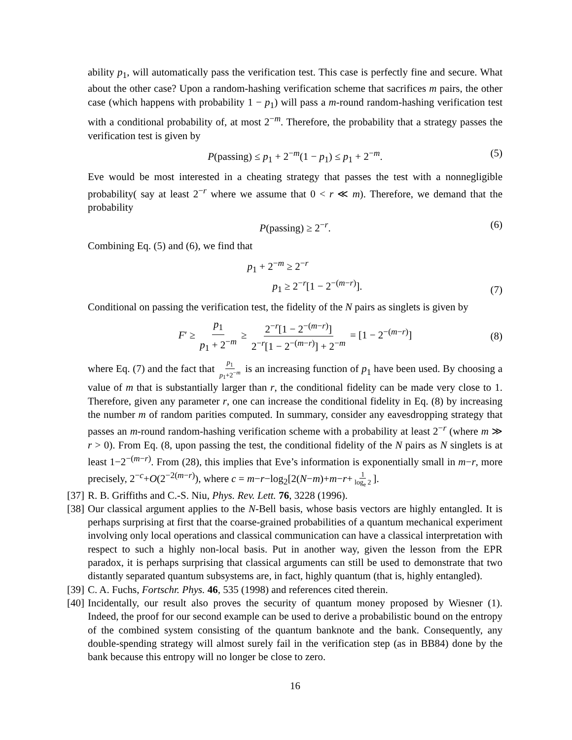ability p<sub>1</sub>, will automatically pass the verification test. This case is perfectly fine and secure. What about the other case? Upon a random-hashing verification scheme that sacrifices m pairs, the other case (which happens with probability 1 − p<sub>1</sub>) will pass a m-round random-hashing verification test with a conditional probability of, at most 2<sup>−m</sup>. Therefore, the probability that a strategy passes the verification test is given by
P(passing) ≤ p<sub>1</sub> + 2<sup>−m</sup>(1 − p<sub>1</sub>) ≤ p<sub>1</sub> + 2<sup>−m</sup>. (5)
Eve would be most interested in a cheating strategy that passes the test with a nonnegligible probability( say at least 2<sup>−r</sup> where we assume that 0 < r ≪ m). Therefore, we demand that the probability
P(passing) ≥ 2<sup>−r</sup>. (6)
Combining Eq. (5) and (6), we find that
p<sub>1</sub> + 2<sup>−m</sup> ≥ 2<sup>−r</sup>
p<sub>1</sub> ≥ 2<sup>−r</sup>[1 − 2<sup>−(m−r)</sup>].
(7)
Conditional on passing the verification test, the fidelity of the N pairs as singlets is given by
F′ ≥ p<sub>1</sub> p<sub>1</sub> + 2<sup>−m</sup> ≥ 2<sup>−r</sup>[1 − 2<sup>−(m−r)</sup>] 2<sup>−r</sup>[1 − 2<sup>−(m−r)</sup>] + 2<sup>−m</sup> = [1 − 2<sup>−(m−r)</sup>] (8)
where Eq. (7) and the fact that p<sub>1</sub> p<sub>1</sub>+2<sup>−m</sup> is an increasing function of p<sub>1</sub> have been used. By choosing a value of m that is substantially larger than r, the conditional fidelity can be made very close to 1. Therefore, given any parameter r, one can increase the conditional fidelity in Eq. (8) by increasing the number m of random parities computed. In summary, consider any eavesdropping strategy that passes an m-round random-hashing verification scheme with a probability at least 2<sup>−r</sup> (where m ≫ r > 0). From Eq. (8, upon passing the test, the conditional fidelity of the N pairs as N singlets is at least 1−2<sup>−(m−r)</sup>. From (28), this implies that Eve’s information is exponentially small in m−r, more precisely, 2<sup>−c</sup>+O(2<sup>−2(m−r)</sup>), where c = m−r−log<sub>2</sub>[2(N−m)+m−r+ 1 log<sub>e</sub> 2].
[37]
R. B. Griffiths and C.-S. Niu, Phys. Rev. Lett. 76, 3228 (1996).
[38]
Our classical argument applies to the N-Bell basis, whose basis vectors are highly entangled. It is perhaps surprising at first that the coarse-grained probabilities of a quantum mechanical experiment involving only local operations and classical communication can have a classical interpretation with respect to such a highly non-local basis. Put in another way, given the lesson from the EPR paradox, it is perhaps surprising that classical arguments can still be used to demonstrate that two distantly separated quantum subsystems are, in fact, highly quantum (that is, highly entangled).
[39]
C. A. Fuchs, Fortschr. Phys. 46, 535 (1998) and references cited therein.
[40]
Incidentally, our result also proves the security of quantum money proposed by Wiesner (1). Indeed, the proof for our second example can be used to derive a probabilistic bound on the entropy of the combined system consisting of the quantum banknote and the bank. Consequently, any double-spending strategy will almost surely fail in the verification step (as in BB84) done by the bank because this entropy will no longer be close to zero.
16